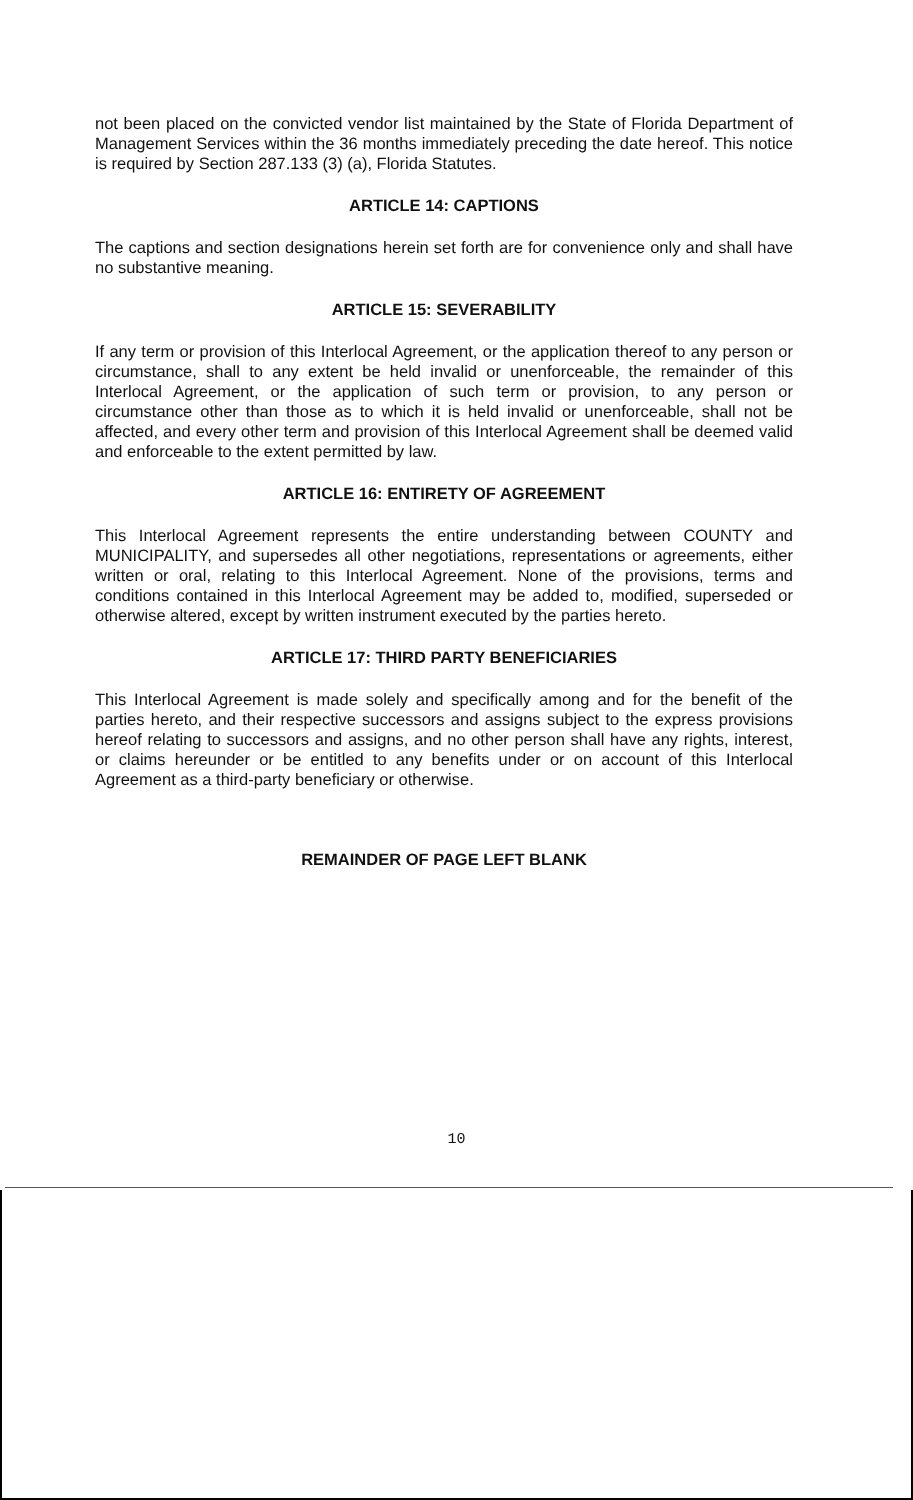not been placed on the convicted vendor list maintained by the State of Florida Department of Management Services within the 36 months immediately preceding the date hereof. This notice is required by Section 287.133 (3) (a), Florida Statutes.
ARTICLE 14: CAPTIONS
The captions and section designations herein set forth are for convenience only and shall have no substantive meaning.
ARTICLE 15: SEVERABILITY
If any term or provision of this Interlocal Agreement, or the application thereof to any person or circumstance, shall to any extent be held invalid or unenforceable, the remainder of this Interlocal Agreement, or the application of such term or provision, to any person or circumstance other than those as to which it is held invalid or unenforceable, shall not be affected, and every other term and provision of this Interlocal Agreement shall be deemed valid and enforceable to the extent permitted by law.
ARTICLE 16: ENTIRETY OF AGREEMENT
This Interlocal Agreement represents the entire understanding between COUNTY and MUNICIPALITY, and supersedes all other negotiations, representations or agreements, either written or oral, relating to this Interlocal Agreement. None of the provisions, terms and conditions contained in this Interlocal Agreement may be added to, modified, superseded or otherwise altered, except by written instrument executed by the parties hereto.
ARTICLE 17: THIRD PARTY BENEFICIARIES
This Interlocal Agreement is made solely and specifically among and for the benefit of the parties hereto, and their respective successors and assigns subject to the express provisions hereof relating to successors and assigns, and no other person shall have any rights, interest, or claims hereunder or be entitled to any benefits under or on account of this Interlocal Agreement as a third-party beneficiary or otherwise.
REMAINDER OF PAGE LEFT BLANK
10